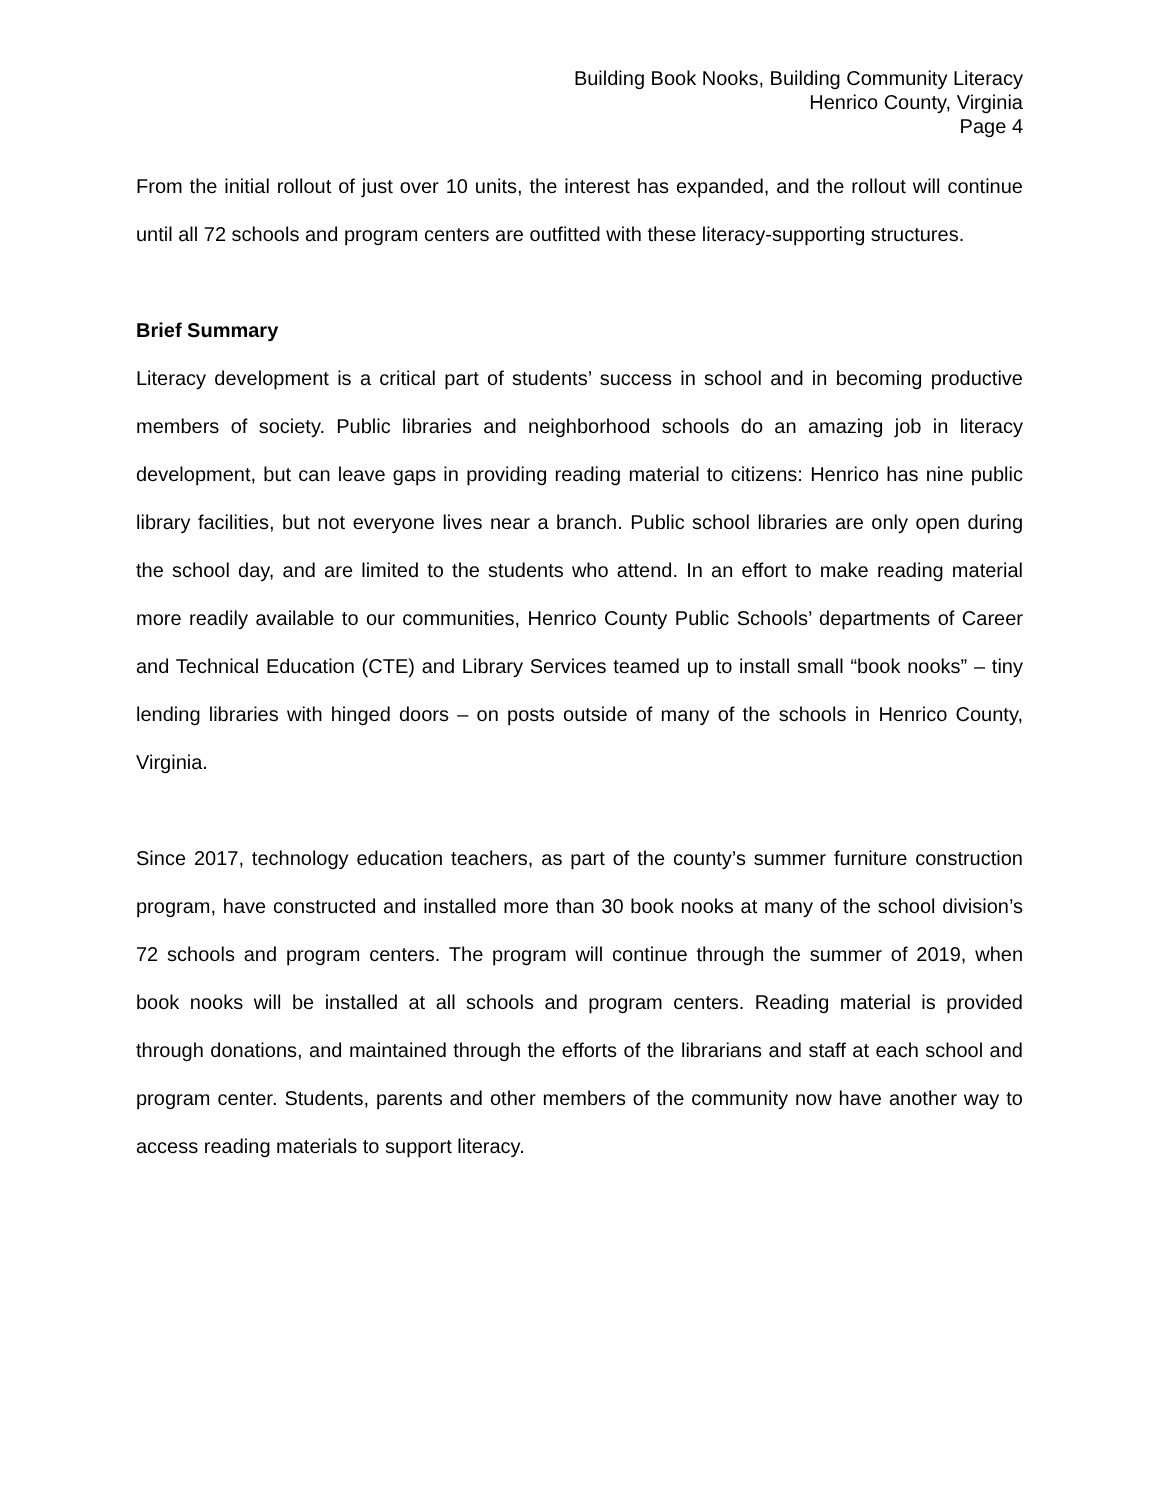Building Book Nooks, Building Community Literacy
Henrico County, Virginia
Page 4
From the initial rollout of just over 10 units, the interest has expanded, and the rollout will continue until all 72 schools and program centers are outfitted with these literacy-supporting structures.
Brief Summary
Literacy development is a critical part of students’ success in school and in becoming productive members of society. Public libraries and neighborhood schools do an amazing job in literacy development, but can leave gaps in providing reading material to citizens: Henrico has nine public library facilities, but not everyone lives near a branch. Public school libraries are only open during the school day, and are limited to the students who attend. In an effort to make reading material more readily available to our communities, Henrico County Public Schools’ departments of Career and Technical Education (CTE) and Library Services teamed up to install small “book nooks” – tiny lending libraries with hinged doors – on posts outside of many of the schools in Henrico County, Virginia.
Since 2017, technology education teachers, as part of the county’s summer furniture construction program, have constructed and installed more than 30 book nooks at many of the school division’s 72 schools and program centers. The program will continue through the summer of 2019, when book nooks will be installed at all schools and program centers. Reading material is provided through donations, and maintained through the efforts of the librarians and staff at each school and program center. Students, parents and other members of the community now have another way to access reading materials to support literacy.